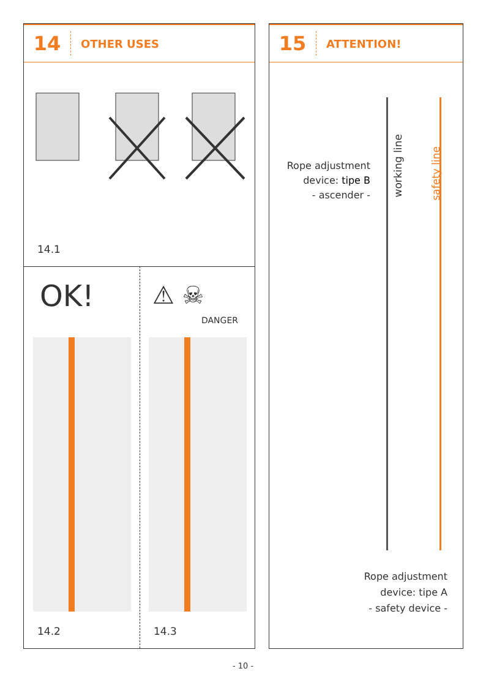14
OTHER USES
14.1
OK! ⚠ ☠
DANGER
14.2 14.3
15
ATTENTION!
Rope adjustment device: tipe B
- ascender -
working line
safety line
Rope adjustment
device: tipe A
- safety device -
- 10 -